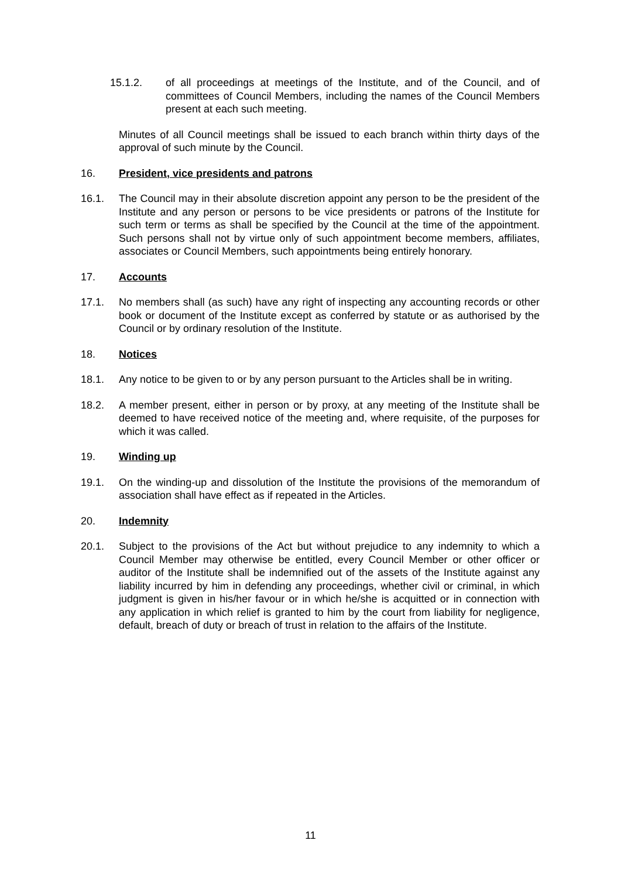15.1.2. of all proceedings at meetings of the Institute, and of the Council, and of committees of Council Members, including the names of the Council Members present at each such meeting.
Minutes of all Council meetings shall be issued to each branch within thirty days of the approval of such minute by the Council.
16. President, vice presidents and patrons
16.1. The Council may in their absolute discretion appoint any person to be the president of the Institute and any person or persons to be vice presidents or patrons of the Institute for such term or terms as shall be specified by the Council at the time of the appointment. Such persons shall not by virtue only of such appointment become members, affiliates, associates or Council Members, such appointments being entirely honorary.
17. Accounts
17.1. No members shall (as such) have any right of inspecting any accounting records or other book or document of the Institute except as conferred by statute or as authorised by the Council or by ordinary resolution of the Institute.
18. Notices
18.1. Any notice to be given to or by any person pursuant to the Articles shall be in writing.
18.2. A member present, either in person or by proxy, at any meeting of the Institute shall be deemed to have received notice of the meeting and, where requisite, of the purposes for which it was called.
19. Winding up
19.1. On the winding-up and dissolution of the Institute the provisions of the memorandum of association shall have effect as if repeated in the Articles.
20. Indemnity
20.1. Subject to the provisions of the Act but without prejudice to any indemnity to which a Council Member may otherwise be entitled, every Council Member or other officer or auditor of the Institute shall be indemnified out of the assets of the Institute against any liability incurred by him in defending any proceedings, whether civil or criminal, in which judgment is given in his/her favour or in which he/she is acquitted or in connection with any application in which relief is granted to him by the court from liability for negligence, default, breach of duty or breach of trust in relation to the affairs of the Institute.
11